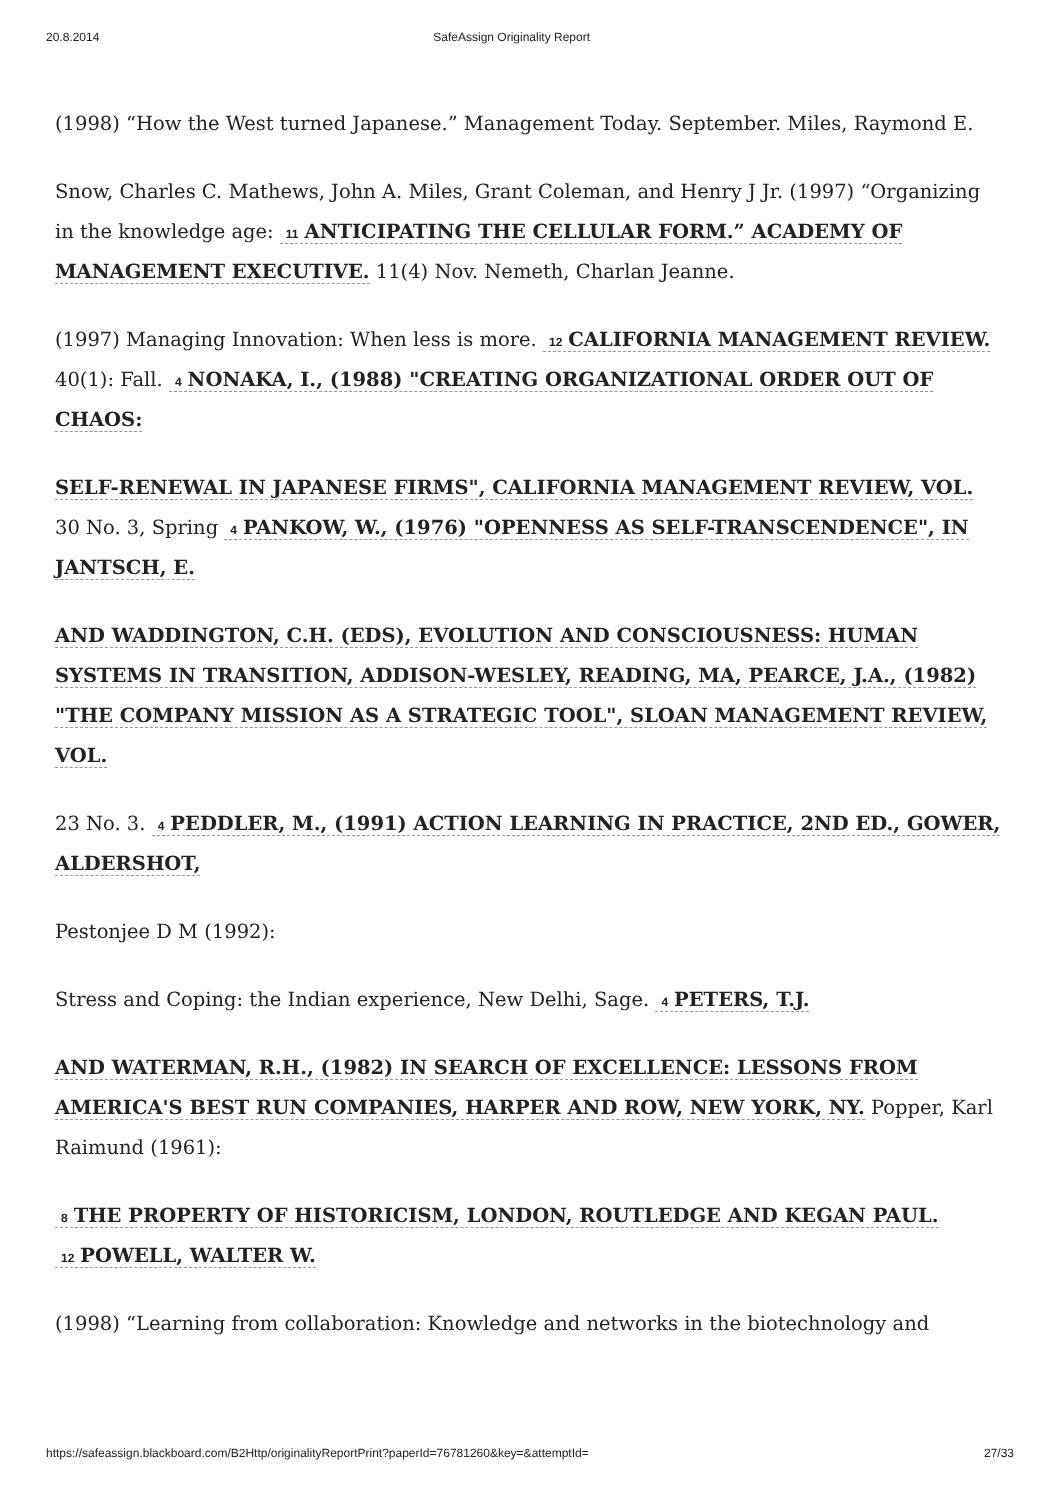20.8.2014 SafeAssign Originality Report
(1998) “How the West turned Japanese.” Management Today. September. Miles, Raymond E.
Snow, Charles C. Mathews, John A. Miles, Grant Coleman, and Henry J Jr. (1997) “Organizing in the knowledge age: 11 ANTICIPATING THE CELLULAR FORM.” ACADEMY OF MANAGEMENT EXECUTIVE. 11(4) Nov. Nemeth, Charlan Jeanne.
(1997) Managing Innovation: When less is more. 12 CALIFORNIA MANAGEMENT REVIEW. 40(1): Fall. 4 NONAKA, I., (1988) "CREATING ORGANIZATIONAL ORDER OUT OF CHAOS:
SELF-RENEWAL IN JAPANESE FIRMS", CALIFORNIA MANAGEMENT REVIEW, VOL. 30 No. 3, Spring 4 PANKOW, W., (1976) "OPENNESS AS SELF-TRANSCENDENCE", IN JANTSCH, E.
AND WADDINGTON, C.H. (EDS), EVOLUTION AND CONSCIOUSNESS: HUMAN SYSTEMS IN TRANSITION, ADDISON-WESLEY, READING, MA, PEARCE, J.A., (1982) "THE COMPANY MISSION AS A STRATEGIC TOOL", SLOAN MANAGEMENT REVIEW, VOL.
23 No. 3. 4 PEDDLER, M., (1991) ACTION LEARNING IN PRACTICE, 2ND ED., GOWER, ALDERSHOT,
Pestonjee D M (1992):
Stress and Coping: the Indian experience, New Delhi, Sage. 4 PETERS, T.J.
AND WATERMAN, R.H., (1982) IN SEARCH OF EXCELLENCE: LESSONS FROM AMERICA'S BEST RUN COMPANIES, HARPER AND ROW, NEW YORK, NY. Popper, Karl Raimund (1961):
8 THE PROPERTY OF HISTORICISM, LONDON, ROUTLEDGE AND KEGAN PAUL. 12 POWELL, WALTER W.
(1998) “Learning from collaboration: Knowledge and networks in the biotechnology and
https://safeassign.blackboard.com/B2Http/originalityReportPrint?paperId=76781260&key=&attemptId= 27/33